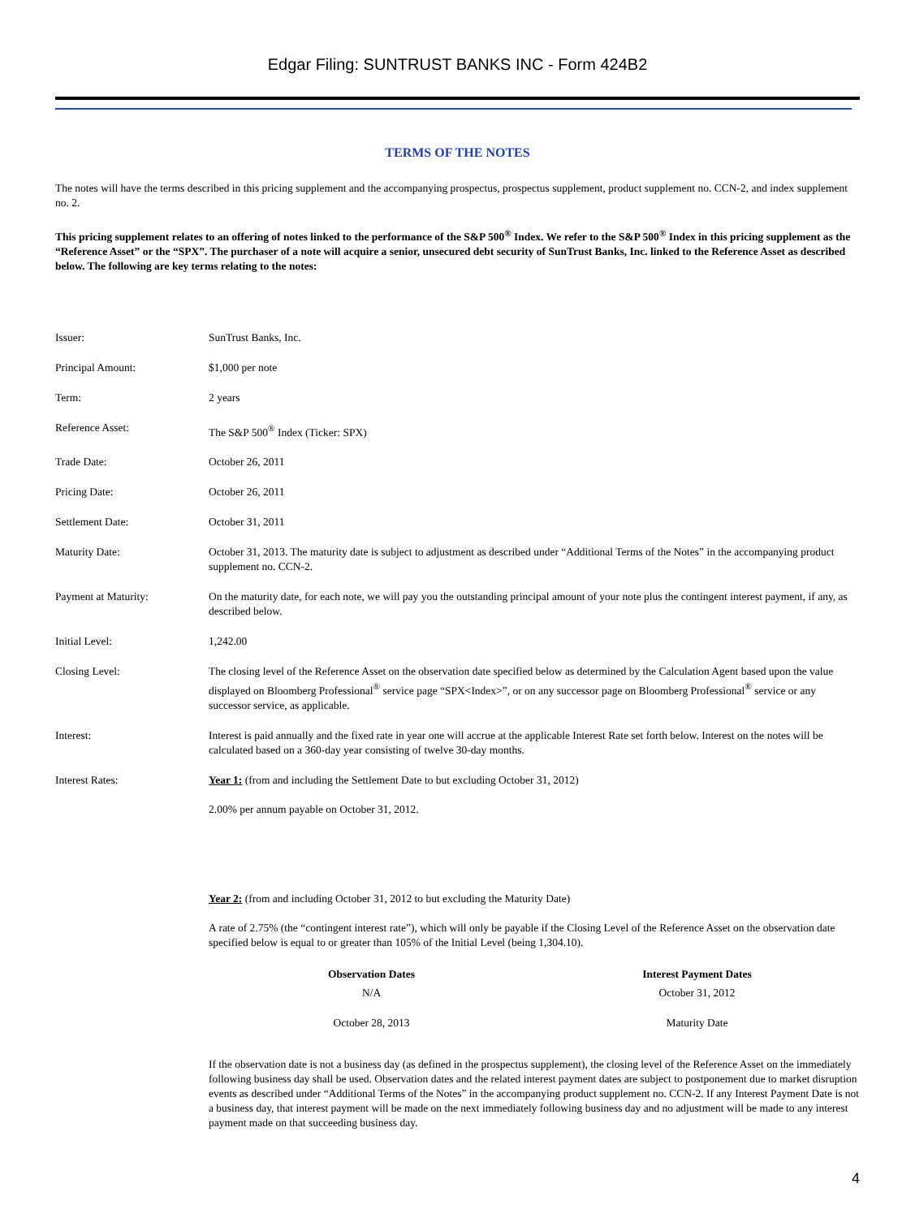Edgar Filing: SUNTRUST BANKS INC - Form 424B2
TERMS OF THE NOTES
The notes will have the terms described in this pricing supplement and the accompanying prospectus, prospectus supplement, product supplement no. CCN-2, and index supplement no. 2.
This pricing supplement relates to an offering of notes linked to the performance of the S&P 500<sup>®</sup> Index. We refer to the S&P 500<sup>®</sup> Index in this pricing supplement as the “Reference Asset” or the “SPX”. The purchaser of a note will acquire a senior, unsecured debt security of SunTrust Banks, Inc. linked to the Reference Asset as described below. The following are key terms relating to the notes:
| Issuer: | SunTrust Banks, Inc. |
| Principal Amount: | $1,000 per note |
| Term: | 2 years |
| Reference Asset: | The S&P 500<sup>®</sup> Index (Ticker: SPX) |
| Trade Date: | October 26, 2011 |
| Pricing Date: | October 26, 2011 |
| Settlement Date: | October 31, 2011 |
| Maturity Date: | October 31, 2013. The maturity date is subject to adjustment as described under “Additional Terms of the Notes” in the accompanying product supplement no. CCN-2. |
| Payment at Maturity: | On the maturity date, for each note, we will pay you the outstanding principal amount of your note plus the contingent interest payment, if any, as described below. |
| Initial Level: | 1,242.00 |
| Closing Level: | The closing level of the Reference Asset on the observation date specified below as determined by the Calculation Agent based upon the value displayed on Bloomberg Professional<sup>®</sup> service page “SPX<Index>”, or on any successor page on Bloomberg Professional<sup>®</sup> service or any successor service, as applicable. |
| Interest: | Interest is paid annually and the fixed rate in year one will accrue at the applicable Interest Rate set forth below. Interest on the notes will be calculated based on a 360-day year consisting of twelve 30-day months. |
| Interest Rates: | Year 1: (from and including the Settlement Date to but excluding October 31, 2012) 2.00% per annum payable on October 31, 2012. Year 2: (from and including October 31, 2012 to but excluding the Maturity Date) A rate of 2.75% (the “contingent interest rate”), which will only be payable if the Closing Level of the Reference Asset on the observation date specified below is equal to or greater than 105% of the Initial Level (being 1,304.10). / Observation Dates / Interest Payment Dates / / --- / --- / / N/A / October 31, 2012 / / October 28, 2013 / Maturity Date / If the observation date is not a business day (as defined in the prospectus supplement), the closing level of the Reference Asset on the immediately following business day shall be used. Observation dates and the related interest payment dates are subject to postponement due to market disruption events as described under “Additional Terms of the Notes” in the accompanying product supplement no. CCN-2. If any Interest Payment Date is not a business day, that interest payment will be made on the next immediately following business day and no adjustment will be made to any interest payment made on that succeeding business day. |
4